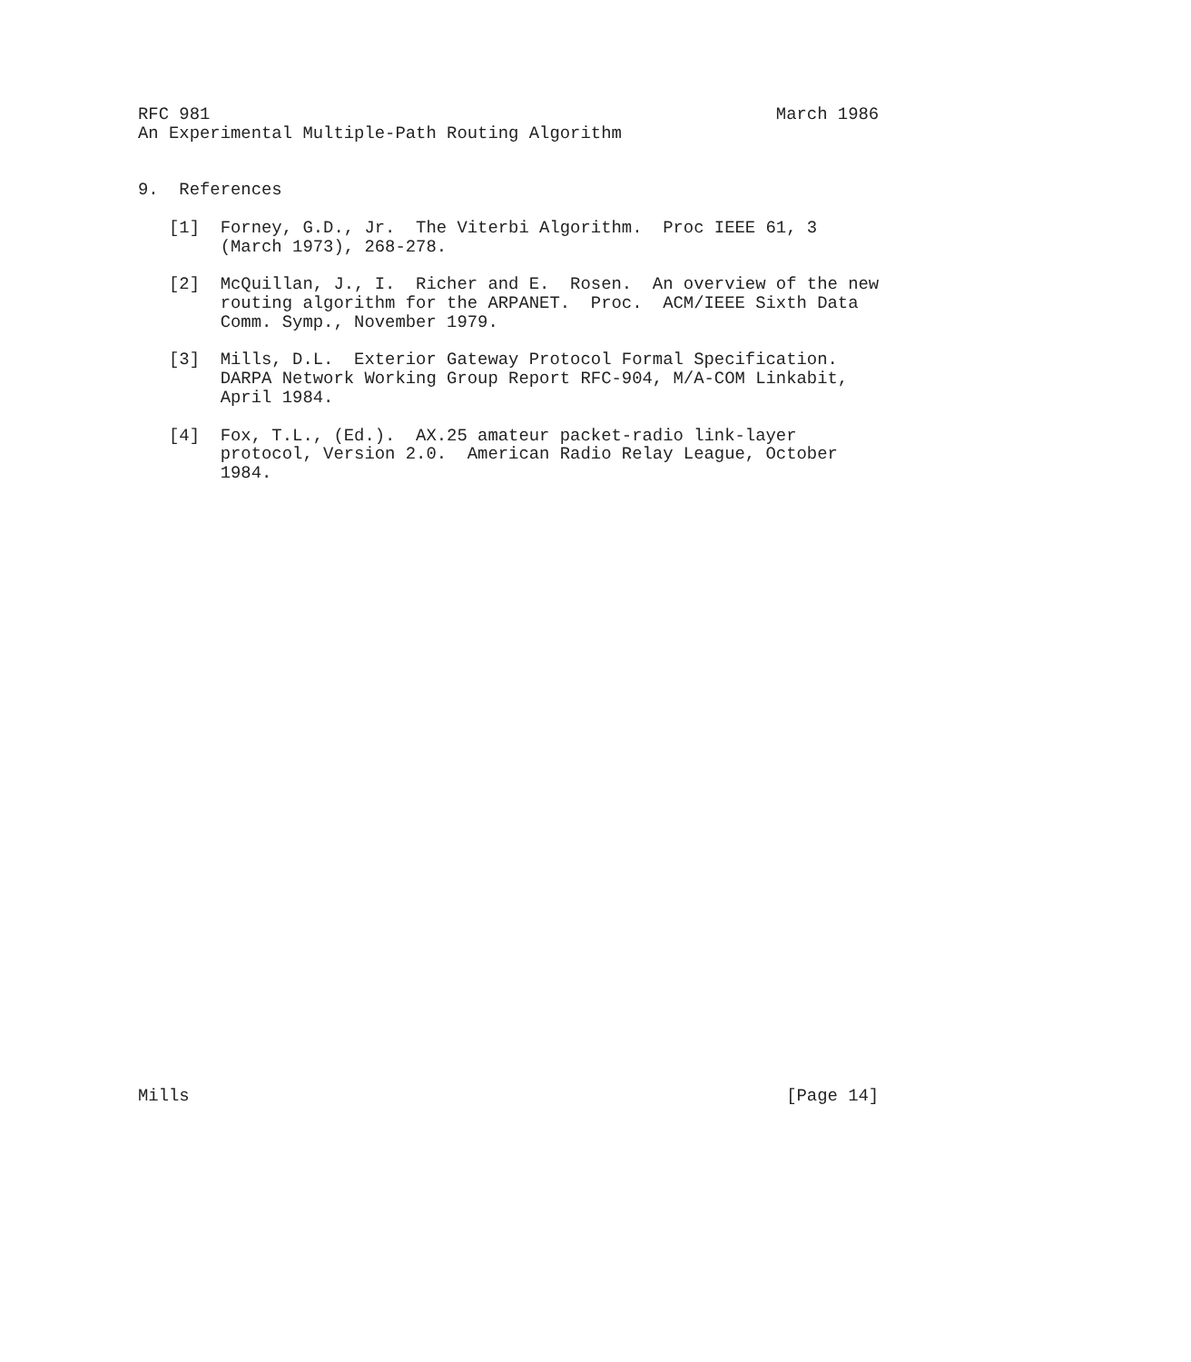RFC 981                                                       March 1986
An Experimental Multiple-Path Routing Algorithm


9.  References

   [1]  Forney, G.D., Jr.  The Viterbi Algorithm.  Proc IEEE 61, 3
        (March 1973), 268-278.

   [2]  McQuillan, J., I.  Richer and E.  Rosen.  An overview of the new
        routing algorithm for the ARPANET.  Proc.  ACM/IEEE Sixth Data
        Comm. Symp., November 1979.

   [3]  Mills, D.L.  Exterior Gateway Protocol Formal Specification.
        DARPA Network Working Group Report RFC-904, M/A-COM Linkabit,
        April 1984.

   [4]  Fox, T.L., (Ed.).  AX.25 amateur packet-radio link-layer
        protocol, Version 2.0.  American Radio Relay League, October
        1984.
































Mills                                                          [Page 14]